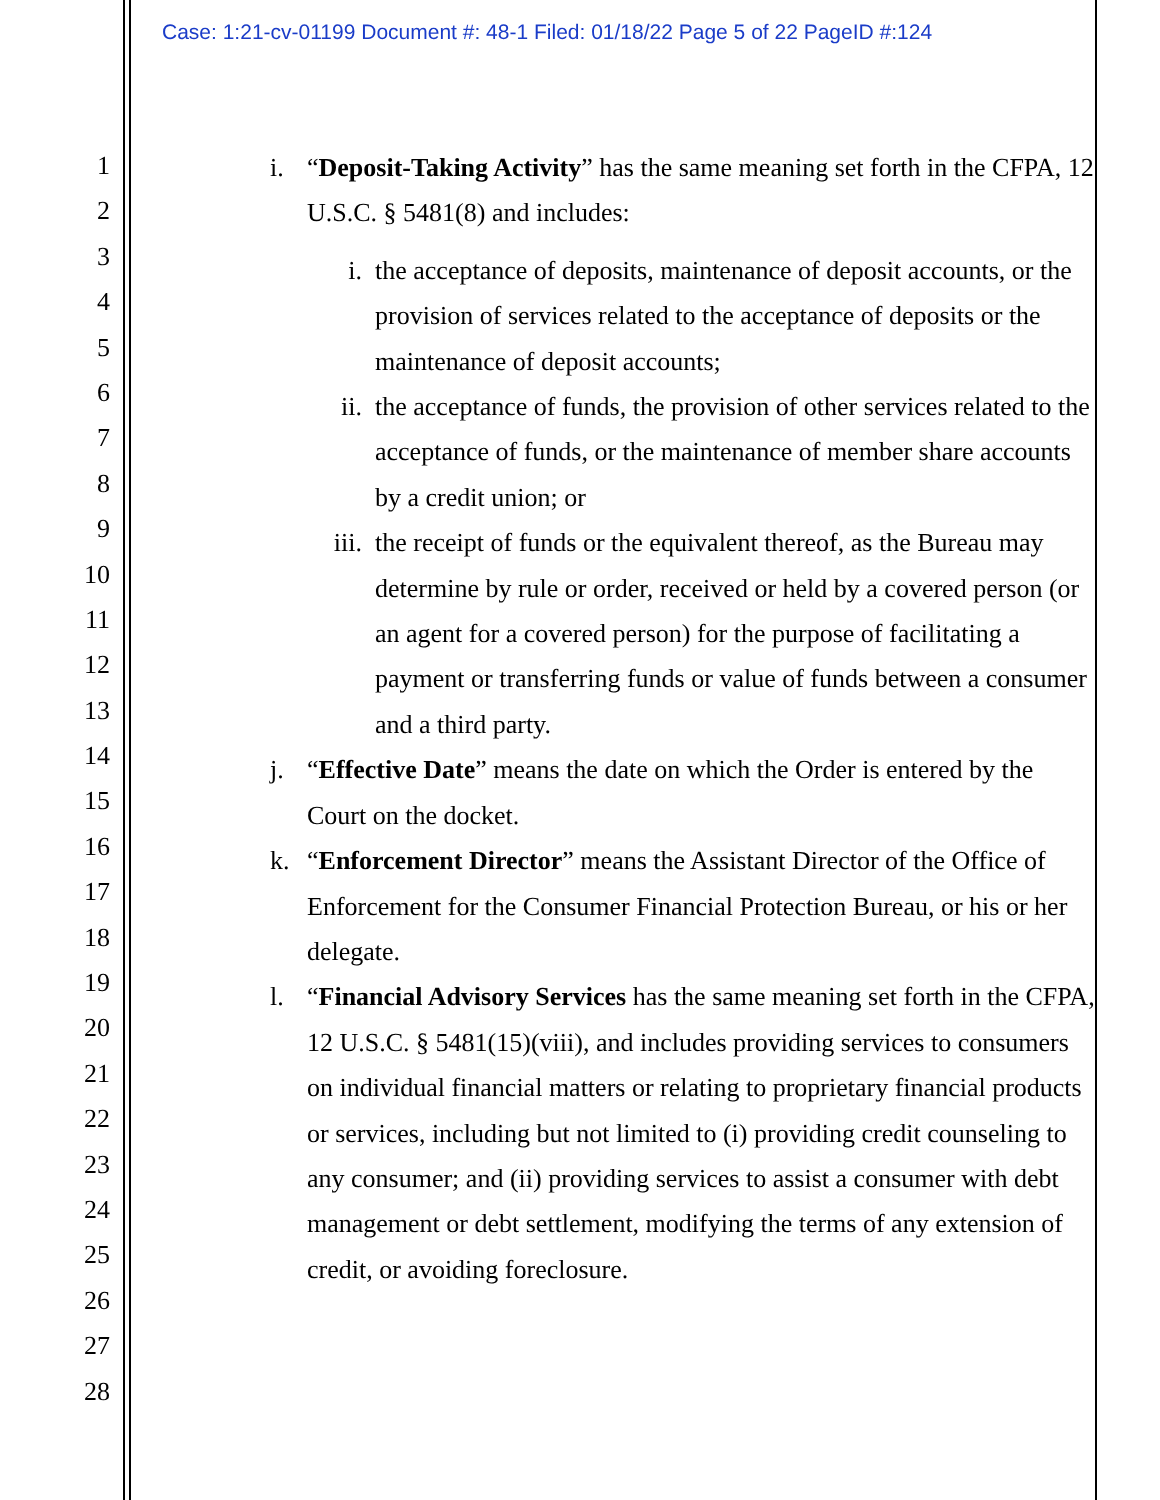Case: 1:21-cv-01199 Document #: 48-1 Filed: 01/18/22 Page 5 of 22 PageID #:124
1
2
3
4
5
6
7
8
9
10
11
12
13
14
15
16
17
18
19
20
21
22
23
24
25
26
27
28
i. “Deposit-Taking Activity” has the same meaning set forth in the CFPA, 12 U.S.C. § 5481(8) and includes:
i. the acceptance of deposits, maintenance of deposit accounts, or the provision of services related to the acceptance of deposits or the maintenance of deposit accounts;
ii. the acceptance of funds, the provision of other services related to the acceptance of funds, or the maintenance of member share accounts by a credit union; or
iii. the receipt of funds or the equivalent thereof, as the Bureau may determine by rule or order, received or held by a covered person (or an agent for a covered person) for the purpose of facilitating a payment or transferring funds or value of funds between a consumer and a third party.
j. “Effective Date” means the date on which the Order is entered by the Court on the docket.
k. “Enforcement Director” means the Assistant Director of the Office of Enforcement for the Consumer Financial Protection Bureau, or his or her delegate.
l. “Financial Advisory Services has the same meaning set forth in the CFPA, 12 U.S.C. § 5481(15)(viii), and includes providing services to consumers on individual financial matters or relating to proprietary financial products or services, including but not limited to (i) providing credit counseling to any consumer; and (ii) providing services to assist a consumer with debt management or debt settlement, modifying the terms of any extension of credit, or avoiding foreclosure.